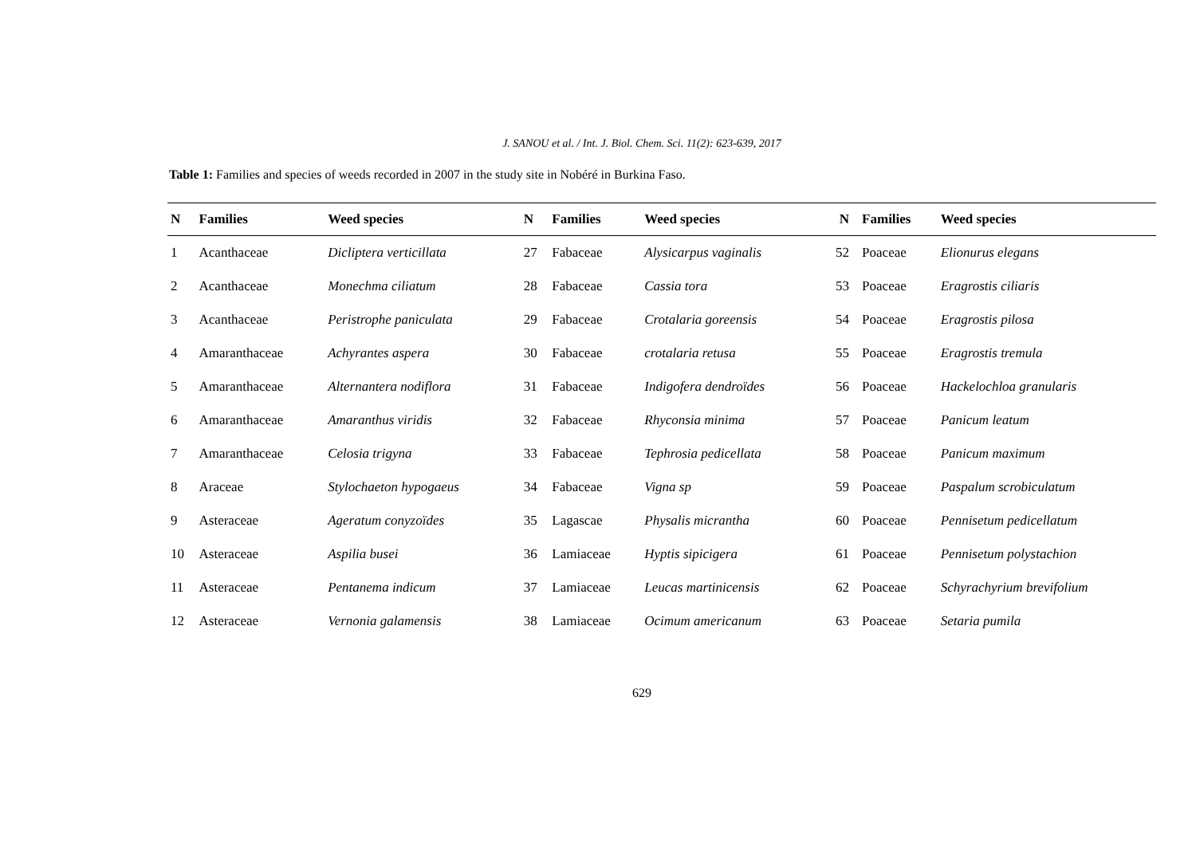J. SANOU et al. / Int. J. Biol. Chem. Sci. 11(2): 623-639, 2017
Table 1: Families and species of weeds recorded in 2007 in the study site in Nobéré in Burkina Faso.
| N | Families | Weed species | N | Families | Weed species | N | Families | Weed species |
| --- | --- | --- | --- | --- | --- | --- | --- | --- |
| 1 | Acanthaceae | Dicliptera verticillata | 27 | Fabaceae | Alysicarpus vaginalis | 52 | Poaceae | Elionurus elegans |
| 2 | Acanthaceae | Monechma ciliatum | 28 | Fabaceae | Cassia tora | 53 | Poaceae | Eragrostis ciliaris |
| 3 | Acanthaceae | Peristrophe paniculata | 29 | Fabaceae | Crotalaria goreensis | 54 | Poaceae | Eragrostis pilosa |
| 4 | Amaranthaceae | Achyrantes aspera | 30 | Fabaceae | crotalaria retusa | 55 | Poaceae | Eragrostis tremula |
| 5 | Amaranthaceae | Alternantera nodiflora | 31 | Fabaceae | Indigofera dendroïdes | 56 | Poaceae | Hackelochloa granularis |
| 6 | Amaranthaceae | Amaranthus viridis | 32 | Fabaceae | Rhyconsia minima | 57 | Poaceae | Panicum leatum |
| 7 | Amaranthaceae | Celosia trigyna | 33 | Fabaceae | Tephrosia pedicellata | 58 | Poaceae | Panicum maximum |
| 8 | Araceae | Stylochaeton hypogaeus | 34 | Fabaceae | Vigna sp | 59 | Poaceae | Paspalum scrobiculatum |
| 9 | Asteraceae | Ageratum conyzoïdes | 35 | Lagascae | Physalis micrantha | 60 | Poaceae | Pennisetum pedicellatum |
| 10 | Asteraceae | Aspilia busei | 36 | Lamiaceae | Hyptis sipicigera | 61 | Poaceae | Pennisetum polystachion |
| 11 | Asteraceae | Pentanema indicum | 37 | Lamiaceae | Leucas martinicensis | 62 | Poaceae | Schyrachyrium brevifolium |
| 12 | Asteraceae | Vernonia galamensis | 38 | Lamiaceae | Ocimum americanum | 63 | Poaceae | Setaria pumila |
629